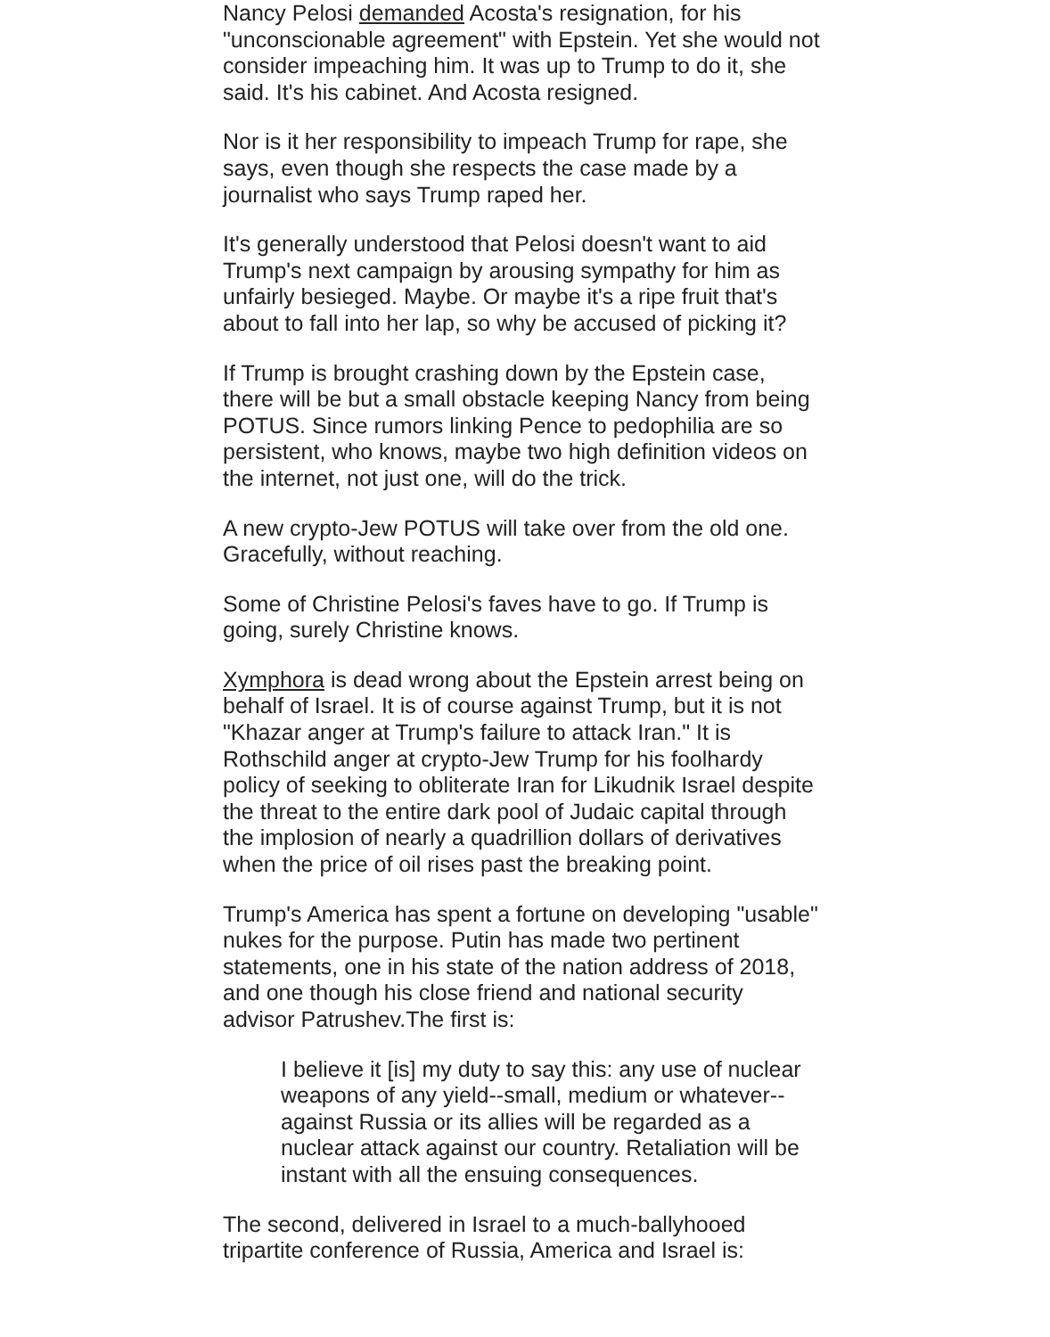Nancy Pelosi demanded Acosta's resignation, for his "unconscionable agreement" with Epstein. Yet she would not consider impeaching him. It was up to Trump to do it, she said. It's his cabinet. And Acosta resigned.
Nor is it her responsibility to impeach Trump for rape, she says, even though she respects the case made by a journalist who says Trump raped her.
It's generally understood that Pelosi doesn't want to aid Trump's next campaign by arousing sympathy for him as unfairly besieged. Maybe. Or maybe it's a ripe fruit that's about to fall into her lap, so why be accused of picking it?
If Trump is brought crashing down by the Epstein case, there will be but a small obstacle keeping Nancy from being POTUS. Since rumors linking Pence to pedophilia are so persistent, who knows, maybe two high definition videos on the internet, not just one, will do the trick.
A new crypto-Jew POTUS will take over from the old one. Gracefully, without reaching.
Some of Christine Pelosi's faves have to go. If Trump is going, surely Christine knows.
Xymphora is dead wrong about the Epstein arrest being on behalf of Israel. It is of course against Trump, but it is not "Khazar anger at Trump's failure to attack Iran." It is Rothschild anger at crypto-Jew Trump for his foolhardy policy of seeking to obliterate Iran for Likudnik Israel despite the threat to the entire dark pool of Judaic capital through the implosion of nearly a quadrillion dollars of derivatives when the price of oil rises past the breaking point.
Trump's America has spent a fortune on developing "usable" nukes for the purpose. Putin has made two pertinent statements, one in his state of the nation address of 2018, and one though his close friend and national security advisor Patrushev.The first is:
I believe it [is] my duty to say this: any use of nuclear weapons of any yield--small, medium or whatever--against Russia or its allies will be regarded as a nuclear attack against our country. Retaliation will be instant with all the ensuing consequences.
The second, delivered in Israel to a much-ballyhooed tripartite conference of Russia, America and Israel is: